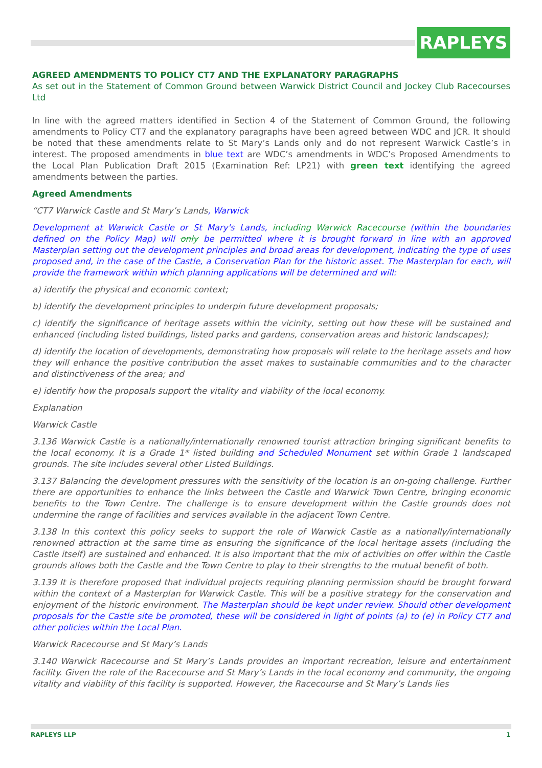RAPLEYS
AGREED AMENDMENTS TO POLICY CT7 AND THE EXPLANATORY PARAGRAPHS
As set out in the Statement of Common Ground between Warwick District Council and Jockey Club Racecourses Ltd
In line with the agreed matters identified in Section 4 of the Statement of Common Ground, the following amendments to Policy CT7 and the explanatory paragraphs have been agreed between WDC and JCR. It should be noted that these amendments relate to St Mary’s Lands only and do not represent Warwick Castle’s in interest. The proposed amendments in blue text are WDC’s amendments in WDC’s Proposed Amendments to the Local Plan Publication Draft 2015 (Examination Ref: LP21) with green text identifying the agreed amendments between the parties.
Agreed Amendments
“CT7 Warwick Castle and St Mary’s Lands, Warwick
Development at Warwick Castle or St Mary's Lands, including Warwick Racecourse (within the boundaries defined on the Policy Map) will only be permitted where it is brought forward in line with an approved Masterplan setting out the development principles and broad areas for development, indicating the type of uses proposed and, in the case of the Castle, a Conservation Plan for the historic asset. The Masterplan for each, will provide the framework within which planning applications will be determined and will:
a) identify the physical and economic context;
b) identify the development principles to underpin future development proposals;
c) identify the significance of heritage assets within the vicinity, setting out how these will be sustained and enhanced (including listed buildings, listed parks and gardens, conservation areas and historic landscapes);
d) identify the location of developments, demonstrating how proposals will relate to the heritage assets and how they will enhance the positive contribution the asset makes to sustainable communities and to the character and distinctiveness of the area; and
e) identify how the proposals support the vitality and viability of the local economy.
Explanation
Warwick Castle
3.136 Warwick Castle is a nationally/internationally renowned tourist attraction bringing significant benefits to the local economy. It is a Grade 1* listed building and Scheduled Monument set within Grade 1 landscaped grounds. The site includes several other Listed Buildings.
3.137 Balancing the development pressures with the sensitivity of the location is an on-going challenge. Further there are opportunities to enhance the links between the Castle and Warwick Town Centre, bringing economic benefits to the Town Centre. The challenge is to ensure development within the Castle grounds does not undermine the range of facilities and services available in the adjacent Town Centre.
3.138 In this context this policy seeks to support the role of Warwick Castle as a nationally/internationally renowned attraction at the same time as ensuring the significance of the local heritage assets (including the Castle itself) are sustained and enhanced. It is also important that the mix of activities on offer within the Castle grounds allows both the Castle and the Town Centre to play to their strengths to the mutual benefit of both.
3.139 It is therefore proposed that individual projects requiring planning permission should be brought forward within the context of a Masterplan for Warwick Castle. This will be a positive strategy for the conservation and enjoyment of the historic environment. The Masterplan should be kept under review. Should other development proposals for the Castle site be promoted, these will be considered in light of points (a) to (e) in Policy CT7 and other policies within the Local Plan.
Warwick Racecourse and St Mary’s Lands
3.140 Warwick Racecourse and St Mary’s Lands provides an important recreation, leisure and entertainment facility. Given the role of the Racecourse and St Mary’s Lands in the local economy and community, the ongoing vitality and viability of this facility is supported. However, the Racecourse and St Mary’s Lands lies
RAPLEYS LLP 1